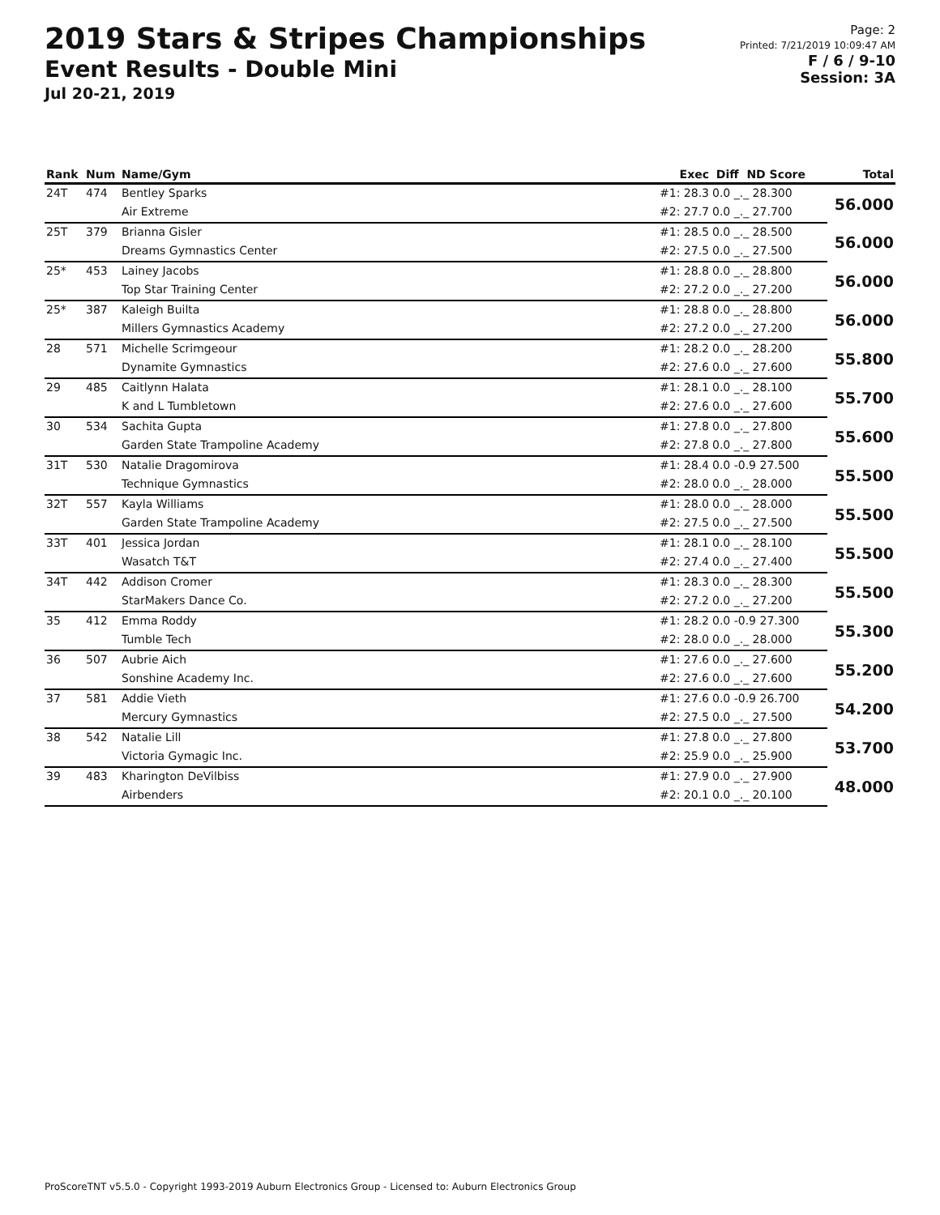2019 Stars & Stripes Championships
Event Results - Double Mini
Jul 20-21, 2019
Page: 2
Printed: 7/21/2019 10:09:47 AM
F / 6 / 9-10
Session: 3A
| Rank | Num | Name/Gym | Exec | Diff ND Score | Total |
| --- | --- | --- | --- | --- | --- |
| 24T | 474 | Bentley Sparks | #1: 28.3 | 0.0 _._ 28.300 | 56.000 |
| | | Air Extreme | #2: 27.7 | 0.0 _._ 27.700 | |
| 25T | 379 | Brianna Gisler | #1: 28.5 | 0.0 _._ 28.500 | 56.000 |
| | | Dreams Gymnastics Center | #2: 27.5 | 0.0 _._ 27.500 | |
| 25* | 453 | Lainey Jacobs | #1: 28.8 | 0.0 _._ 28.800 | 56.000 |
| | | Top Star Training Center | #2: 27.2 | 0.0 _._ 27.200 | |
| 25* | 387 | Kaleigh Builta | #1: 28.8 | 0.0 _._ 28.800 | 56.000 |
| | | Millers Gymnastics Academy | #2: 27.2 | 0.0 _._ 27.200 | |
| 28 | 571 | Michelle Scrimgeour | #1: 28.2 | 0.0 _._ 28.200 | 55.800 |
| | | Dynamite Gymnastics | #2: 27.6 | 0.0 _._ 27.600 | |
| 29 | 485 | Caitlynn Halata | #1: 28.1 | 0.0 _._ 28.100 | 55.700 |
| | | K and L Tumbletown | #2: 27.6 | 0.0 _._ 27.600 | |
| 30 | 534 | Sachita Gupta | #1: 27.8 | 0.0 _._ 27.800 | 55.600 |
| | | Garden State Trampoline Academy | #2: 27.8 | 0.0 _._ 27.800 | |
| 31T | 530 | Natalie Dragomirova | #1: 28.4 | 0.0 -0.9 27.500 | 55.500 |
| | | Technique Gymnastics | #2: 28.0 | 0.0 _._ 28.000 | |
| 32T | 557 | Kayla Williams | #1: 28.0 | 0.0 _._ 28.000 | 55.500 |
| | | Garden State Trampoline Academy | #2: 27.5 | 0.0 _._ 27.500 | |
| 33T | 401 | Jessica Jordan | #1: 28.1 | 0.0 _._ 28.100 | 55.500 |
| | | Wasatch T&T | #2: 27.4 | 0.0 _._ 27.400 | |
| 34T | 442 | Addison Cromer | #1: 28.3 | 0.0 _._ 28.300 | 55.500 |
| | | StarMakers Dance Co. | #2: 27.2 | 0.0 _._ 27.200 | |
| 35 | 412 | Emma Roddy | #1: 28.2 | 0.0 -0.9 27.300 | 55.300 |
| | | Tumble Tech | #2: 28.0 | 0.0 _._ 28.000 | |
| 36 | 507 | Aubrie Aich | #1: 27.6 | 0.0 _._ 27.600 | 55.200 |
| | | Sonshine Academy Inc. | #2: 27.6 | 0.0 _._ 27.600 | |
| 37 | 581 | Addie Vieth | #1: 27.6 | 0.0 -0.9 26.700 | 54.200 |
| | | Mercury Gymnastics | #2: 27.5 | 0.0 _._ 27.500 | |
| 38 | 542 | Natalie Lill | #1: 27.8 | 0.0 _._ 27.800 | 53.700 |
| | | Victoria Gymagic Inc. | #2: 25.9 | 0.0 _._ 25.900 | |
| 39 | 483 | Kharington DeVilbiss | #1: 27.9 | 0.0 _._ 27.900 | 48.000 |
| | | Airbenders | #2: 20.1 | 0.0 _._ 20.100 | |
ProScoreTNT v5.5.0 - Copyright 1993-2019 Auburn Electronics Group - Licensed to: Auburn Electronics Group